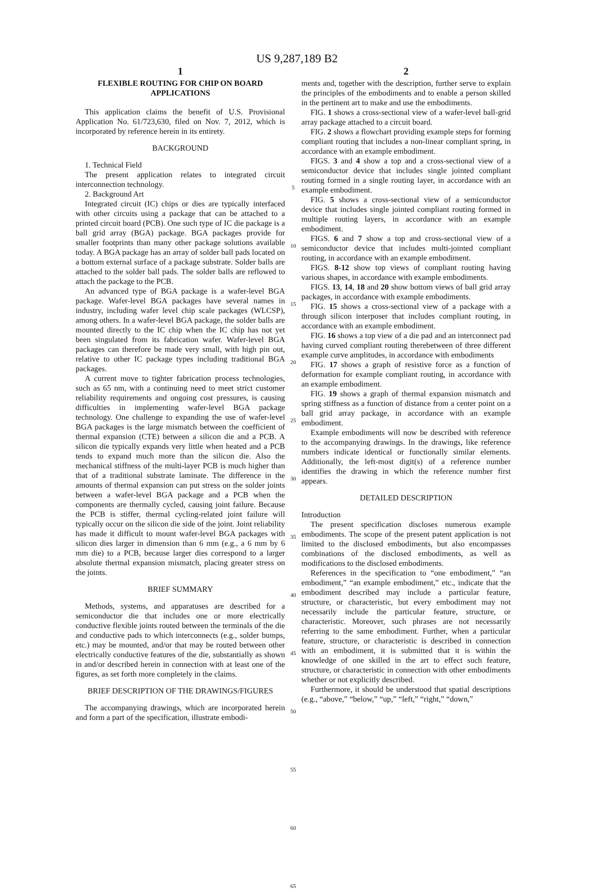US 9,287,189 B2
1
FLEXIBLE ROUTING FOR CHIP ON BOARD APPLICATIONS
This application claims the benefit of U.S. Provisional Application No. 61/723,630, filed on Nov. 7, 2012, which is incorporated by reference herein in its entirety.
BACKGROUND
1. Technical Field
The present application relates to integrated circuit interconnection technology.
2. Background Art
Integrated circuit (IC) chips or dies are typically interfaced with other circuits using a package that can be attached to a printed circuit board (PCB). One such type of IC die package is a ball grid array (BGA) package. BGA packages provide for smaller footprints than many other package solutions available today. A BGA package has an array of solder ball pads located on a bottom external surface of a package substrate. Solder balls are attached to the solder ball pads. The solder balls are reflowed to attach the package to the PCB.
An advanced type of BGA package is a wafer-level BGA package. Wafer-level BGA packages have several names in industry, including wafer level chip scale packages (WLCSP), among others. In a wafer-level BGA package, the solder balls are mounted directly to the IC chip when the IC chip has not yet been singulated from its fabrication wafer. Wafer-level BGA packages can therefore be made very small, with high pin out, relative to other IC package types including traditional BGA packages.
A current move to tighter fabrication process technologies, such as 65 nm, with a continuing need to meet strict customer reliability requirements and ongoing cost pressures, is causing difficulties in implementing wafer-level BGA package technology. One challenge to expanding the use of wafer-level BGA packages is the large mismatch between the coefficient of thermal expansion (CTE) between a silicon die and a PCB. A silicon die typically expands very little when heated and a PCB tends to expand much more than the silicon die. Also the mechanical stiffness of the multi-layer PCB is much higher than that of a traditional substrate laminate. The difference in the amounts of thermal expansion can put stress on the solder joints between a wafer-level BGA package and a PCB when the components are thermally cycled, causing joint failure. Because the PCB is stiffer, thermal cycling-related joint failure will typically occur on the silicon die side of the joint. Joint reliability has made it difficult to mount wafer-level BGA packages with silicon dies larger in dimension than 6 mm (e.g., a 6 mm by 6 mm die) to a PCB, because larger dies correspond to a larger absolute thermal expansion mismatch, placing greater stress on the joints.
BRIEF SUMMARY
Methods, systems, and apparatuses are described for a semiconductor die that includes one or more electrically conductive flexible joints routed between the terminals of the die and conductive pads to which interconnects (e.g., solder bumps, etc.) may be mounted, and/or that may be routed between other electrically conductive features of the die, substantially as shown in and/or described herein in connection with at least one of the figures, as set forth more completely in the claims.
BRIEF DESCRIPTION OF THE DRAWINGS/FIGURES
The accompanying drawings, which are incorporated herein and form a part of the specification, illustrate embodi-
5
10
15
20
25
30
35
40
45
50
55
60
65
2
ments and, together with the description, further serve to explain the principles of the embodiments and to enable a person skilled in the pertinent art to make and use the embodiments.
FIG. 1 shows a cross-sectional view of a wafer-level ball-grid array package attached to a circuit board.
FIG. 2 shows a flowchart providing example steps for forming compliant routing that includes a non-linear compliant spring, in accordance with an example embodiment.
FIGS. 3 and 4 show a top and a cross-sectional view of a semiconductor device that includes single jointed compliant routing formed in a single routing layer, in accordance with an example embodiment.
FIG. 5 shows a cross-sectional view of a semiconductor device that includes single jointed compliant routing formed in multiple routing layers, in accordance with an example embodiment.
FIGS. 6 and 7 show a top and cross-sectional view of a semiconductor device that includes multi-jointed compliant routing, in accordance with an example embodiment.
FIGS. 8-12 show top views of compliant routing having various shapes, in accordance with example embodiments.
FIGS. 13, 14, 18 and 20 show bottom views of ball grid array packages, in accordance with example embodiments.
FIG. 15 shows a cross-sectional view of a package with a through silicon interposer that includes compliant routing, in accordance with an example embodiment.
FIG. 16 shows a top view of a die pad and an interconnect pad having curved compliant routing therebetween of three different example curve amplitudes, in accordance with embodiments
FIG. 17 shows a graph of resistive force as a function of deformation for example compliant routing, in accordance with an example embodiment.
FIG. 19 shows a graph of thermal expansion mismatch and spring stiffness as a function of distance from a center point on a ball grid array package, in accordance with an example embodiment.
Example embodiments will now be described with reference to the accompanying drawings. In the drawings, like reference numbers indicate identical or functionally similar elements. Additionally, the left-most digit(s) of a reference number identifies the drawing in which the reference number first appears.
DETAILED DESCRIPTION
Introduction
The present specification discloses numerous example embodiments. The scope of the present patent application is not limited to the disclosed embodiments, but also encompasses combinations of the disclosed embodiments, as well as modifications to the disclosed embodiments.
References in the specification to “one embodiment,” “an embodiment,” “an example embodiment,” etc., indicate that the embodiment described may include a particular feature, structure, or characteristic, but every embodiment may not necessarily include the particular feature, structure, or characteristic. Moreover, such phrases are not necessarily referring to the same embodiment. Further, when a particular feature, structure, or characteristic is described in connection with an embodiment, it is submitted that it is within the knowledge of one skilled in the art to effect such feature, structure, or characteristic in connection with other embodiments whether or not explicitly described.
Furthermore, it should be understood that spatial descriptions (e.g., “above,” “below,” “up,” “left,” “right,” “down,”